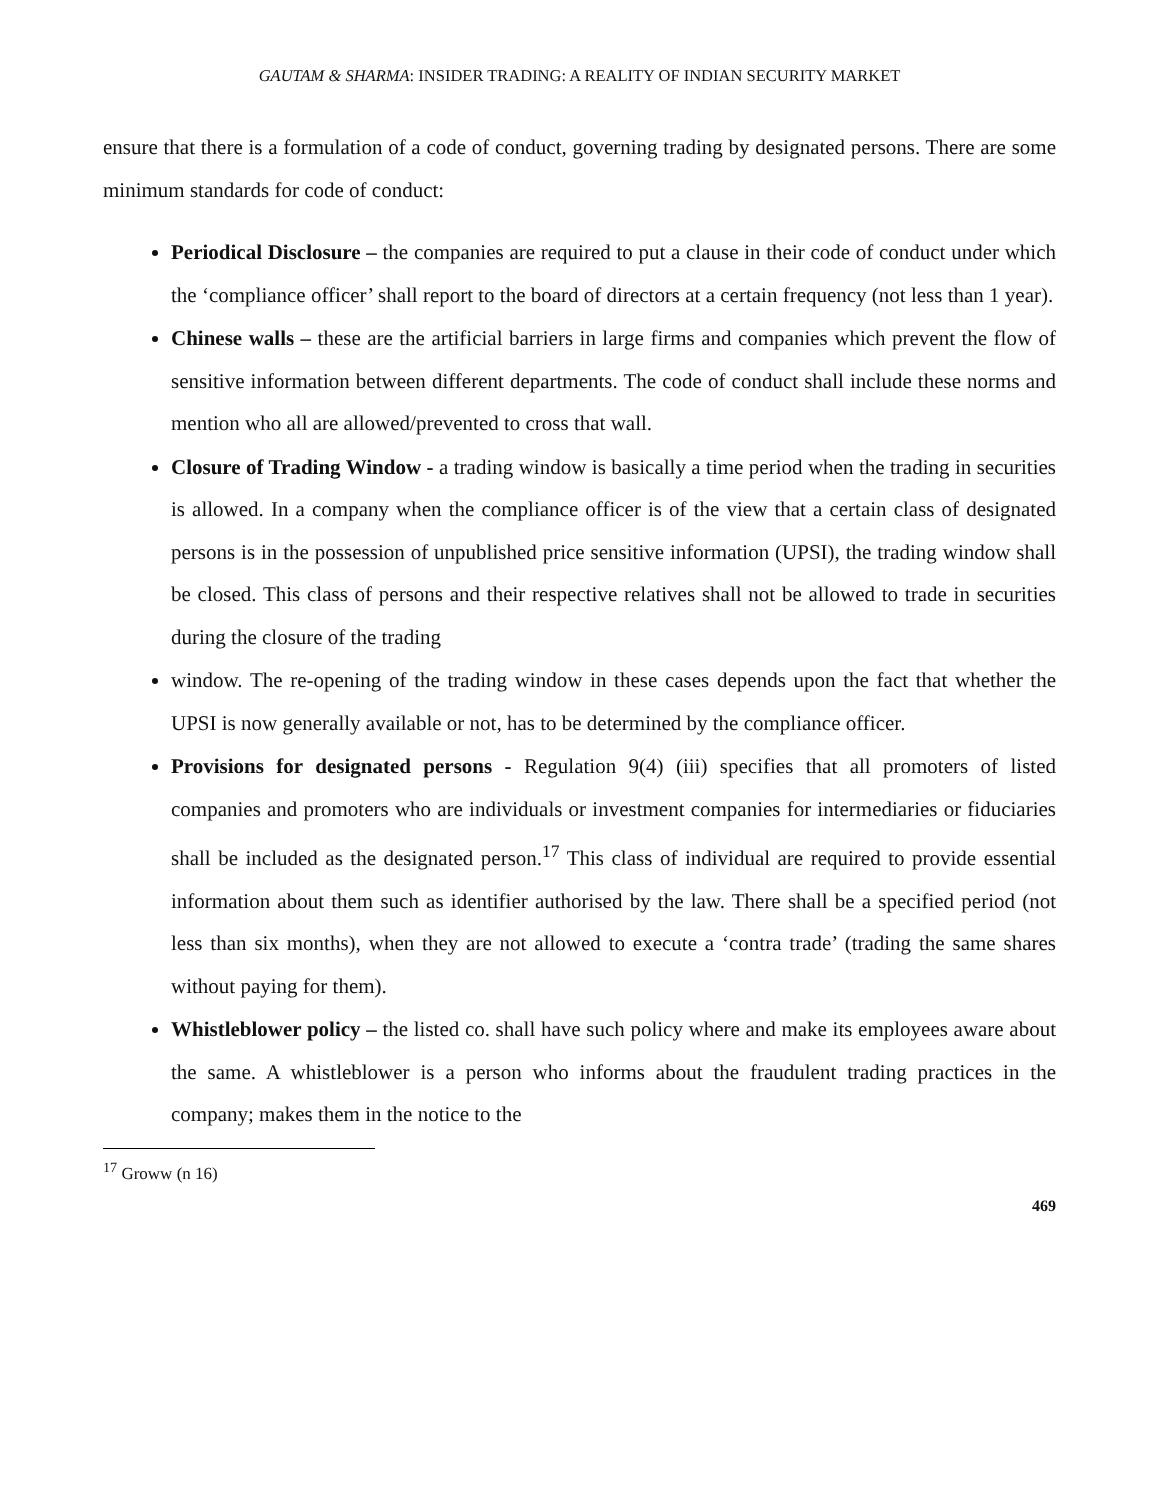GAUTAM & SHARMA: INSIDER TRADING: A REALITY OF INDIAN SECURITY MARKET
ensure that there is a formulation of a code of conduct, governing trading by designated persons. There are some minimum standards for code of conduct:
Periodical Disclosure – the companies are required to put a clause in their code of conduct under which the ‘compliance officer’ shall report to the board of directors at a certain frequency (not less than 1 year).
Chinese walls – these are the artificial barriers in large firms and companies which prevent the flow of sensitive information between different departments. The code of conduct shall include these norms and mention who all are allowed/prevented to cross that wall.
Closure of Trading Window - a trading window is basically a time period when the trading in securities is allowed. In a company when the compliance officer is of the view that a certain class of designated persons is in the possession of unpublished price sensitive information (UPSI), the trading window shall be closed. This class of persons and their respective relatives shall not be allowed to trade in securities during the closure of the trading
window. The re-opening of the trading window in these cases depends upon the fact that whether the UPSI is now generally available or not, has to be determined by the compliance officer.
Provisions for designated persons - Regulation 9(4) (iii) specifies that all promoters of listed companies and promoters who are individuals or investment companies for intermediaries or fiduciaries shall be included as the designated person.<sup>17</sup> This class of individual are required to provide essential information about them such as identifier authorised by the law. There shall be a specified period (not less than six months), when they are not allowed to execute a ‘contra trade’ (trading the same shares without paying for them).
Whistleblower policy – the listed co. shall have such policy where and make its employees aware about the same. A whistleblower is a person who informs about the fraudulent trading practices in the company; makes them in the notice to the
<sup>17</sup> Groww (n 16)
469